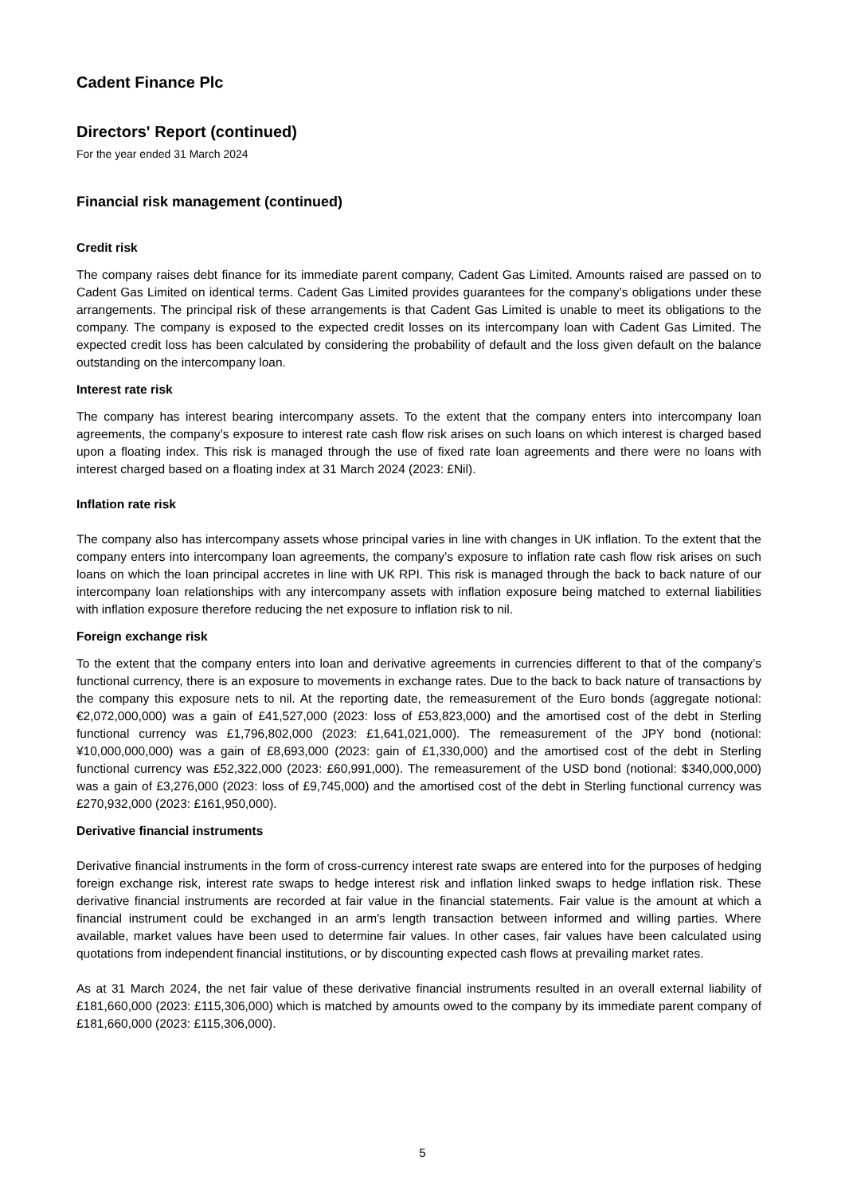Cadent Finance Plc
Directors' Report (continued)
For the year ended 31 March 2024
Financial risk management (continued)
Credit risk
The company raises debt finance for its immediate parent company, Cadent Gas Limited. Amounts raised are passed on to Cadent Gas Limited on identical terms. Cadent Gas Limited provides guarantees for the company’s obligations under these arrangements. The principal risk of these arrangements is that Cadent Gas Limited is unable to meet its obligations to the company. The company is exposed to the expected credit losses on its intercompany loan with Cadent Gas Limited. The expected credit loss has been calculated by considering the probability of default and the loss given default on the balance outstanding on the intercompany loan.
Interest rate risk
The company has interest bearing intercompany assets. To the extent that the company enters into intercompany loan agreements, the company’s exposure to interest rate cash flow risk arises on such loans on which interest is charged based upon a floating index. This risk is managed through the use of fixed rate loan agreements and there were no loans with interest charged based on a floating index at 31 March 2024 (2023: £Nil).
Inflation rate risk
The company also has intercompany assets whose principal varies in line with changes in UK inflation. To the extent that the company enters into intercompany loan agreements, the company’s exposure to inflation rate cash flow risk arises on such loans on which the loan principal accretes in line with UK RPI. This risk is managed through the back to back nature of our intercompany loan relationships with any intercompany assets with inflation exposure being matched to external liabilities with inflation exposure therefore reducing the net exposure to inflation risk to nil.
Foreign exchange risk
To the extent that the company enters into loan and derivative agreements in currencies different to that of the company’s functional currency, there is an exposure to movements in exchange rates. Due to the back to back nature of transactions by the company this exposure nets to nil. At the reporting date, the remeasurement of the Euro bonds (aggregate notional: €2,072,000,000) was a gain of £41,527,000 (2023: loss of £53,823,000) and the amortised cost of the debt in Sterling functional currency was £1,796,802,000 (2023: £1,641,021,000). The remeasurement of the JPY bond (notional: ¥10,000,000,000) was a gain of £8,693,000 (2023: gain of £1,330,000) and the amortised cost of the debt in Sterling functional currency was £52,322,000 (2023: £60,991,000). The remeasurement of the USD bond (notional: $340,000,000) was a gain of £3,276,000 (2023: loss of £9,745,000) and the amortised cost of the debt in Sterling functional currency was £270,932,000 (2023: £161,950,000).
Derivative financial instruments
Derivative financial instruments in the form of cross-currency interest rate swaps are entered into for the purposes of hedging foreign exchange risk, interest rate swaps to hedge interest risk and inflation linked swaps to hedge inflation risk. These derivative financial instruments are recorded at fair value in the financial statements. Fair value is the amount at which a financial instrument could be exchanged in an arm's length transaction between informed and willing parties. Where available, market values have been used to determine fair values. In other cases, fair values have been calculated using quotations from independent financial institutions, or by discounting expected cash flows at prevailing market rates.
As at 31 March 2024, the net fair value of these derivative financial instruments resulted in an overall external liability of £181,660,000 (2023: £115,306,000) which is matched by amounts owed to the company by its immediate parent company of £181,660,000 (2023: £115,306,000).
5